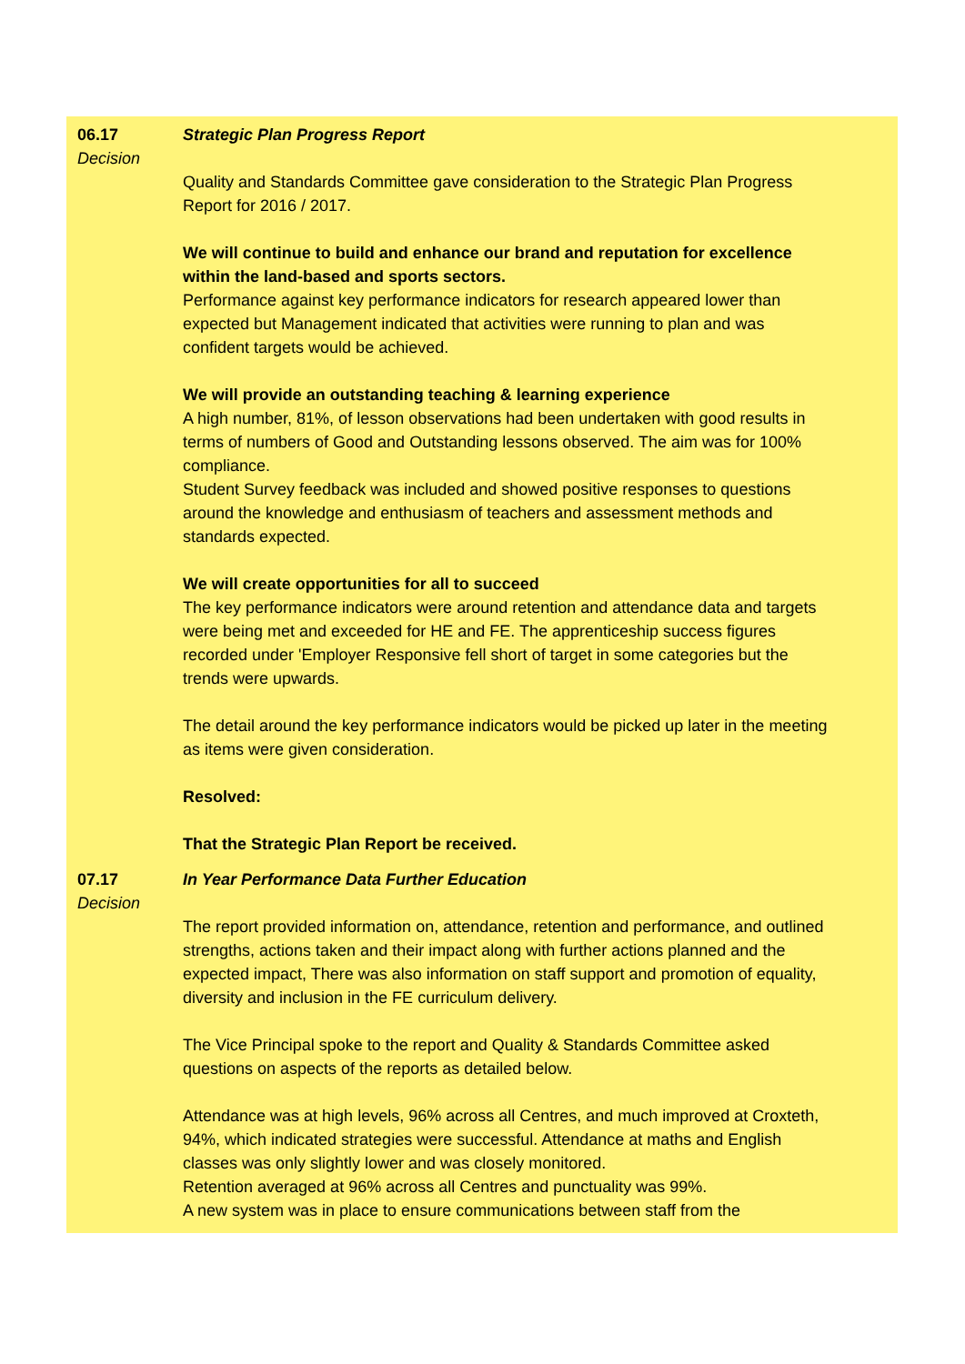06.17
Decision
Strategic Plan Progress Report
Quality and Standards Committee gave consideration to the Strategic Plan Progress Report for 2016 / 2017.
We will continue to build and enhance our brand and reputation for excellence within the land-based and sports sectors.
Performance against key performance indicators for research appeared lower than expected but Management indicated that activities were running to plan and was confident targets would be achieved.
We will provide an outstanding teaching & learning experience
A high number, 81%, of lesson observations had been undertaken with good results in terms of numbers of Good and Outstanding lessons observed. The aim was for 100% compliance.
Student Survey feedback was included and showed positive responses to questions around the knowledge and enthusiasm of teachers and assessment methods and standards expected.
We will create opportunities for all to succeed
The key performance indicators were around retention and attendance data and targets were being met and exceeded for HE and FE. The apprenticeship success figures recorded under 'Employer Responsive fell short of target in some categories but the trends were upwards.
The detail around the key performance indicators would be picked up later in the meeting as items were given consideration.
Resolved:
That the Strategic Plan Report be received.
07.17
Decision
In Year Performance Data Further Education
The report provided information on, attendance, retention and performance, and outlined strengths, actions taken and their impact along with further actions planned and the expected impact, There was also information on staff support and promotion of equality, diversity and inclusion in the FE curriculum delivery.
The Vice Principal spoke to the report and Quality & Standards Committee asked questions on aspects of the reports as detailed below.
Attendance was at high levels, 96% across all Centres, and much improved at Croxteth, 94%, which indicated strategies were successful. Attendance at maths and English classes was only slightly lower and was closely monitored.
Retention averaged at 96% across all Centres and punctuality was 99%.
A new system was in place to ensure communications between staff from the